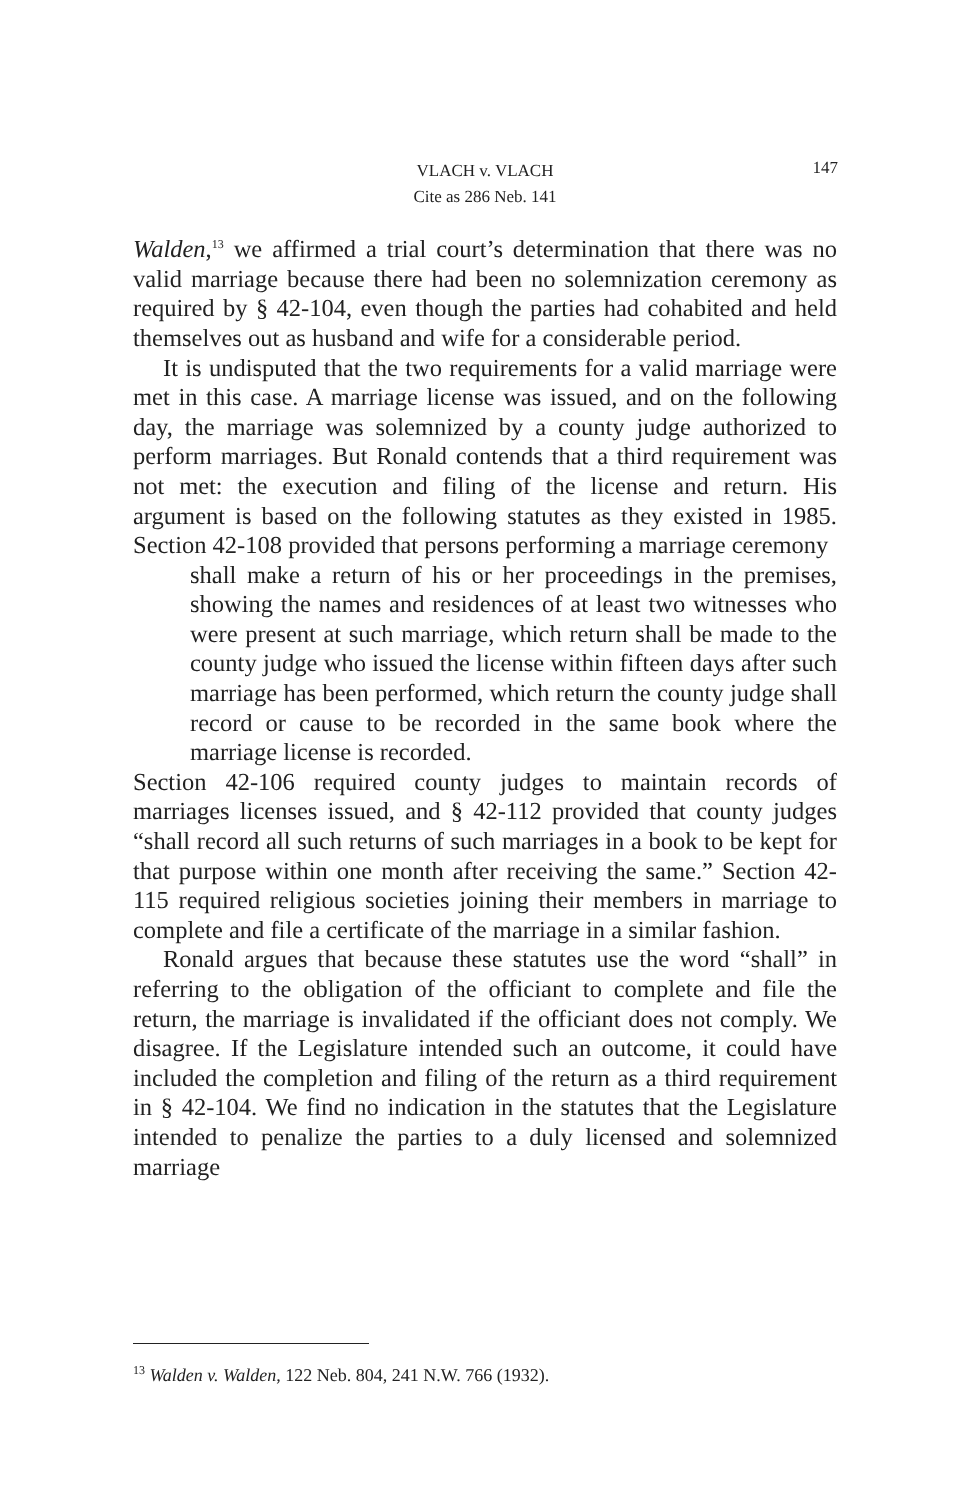VLACH v. VLACH
Cite as 286 Neb. 141
147
Walden,<sup>13</sup> we affirmed a trial court’s determination that there was no valid marriage because there had been no solemnization ceremony as required by § 42-104, even though the parties had cohabited and held themselves out as husband and wife for a considerable period.
It is undisputed that the two requirements for a valid marriage were met in this case. A marriage license was issued, and on the following day, the marriage was solemnized by a county judge authorized to perform marriages. But Ronald contends that a third requirement was not met: the execution and filing of the license and return. His argument is based on the following statutes as they existed in 1985. Section 42-108 provided that persons performing a marriage ceremony
shall make a return of his or her proceedings in the premises, showing the names and residences of at least two witnesses who were present at such marriage, which return shall be made to the county judge who issued the license within fifteen days after such marriage has been performed, which return the county judge shall record or cause to be recorded in the same book where the marriage license is recorded.
Section 42-106 required county judges to maintain records of marriages licenses issued, and § 42-112 provided that county judges “shall record all such returns of such marriages in a book to be kept for that purpose within one month after receiving the same.” Section 42-115 required religious societies joining their members in marriage to complete and file a certificate of the marriage in a similar fashion.
Ronald argues that because these statutes use the word “shall” in referring to the obligation of the officiant to complete and file the return, the marriage is invalidated if the officiant does not comply. We disagree. If the Legislature intended such an outcome, it could have included the completion and filing of the return as a third requirement in § 42-104. We find no indication in the statutes that the Legislature intended to penalize the parties to a duly licensed and solemnized marriage
<sup>13</sup> Walden v. Walden, 122 Neb. 804, 241 N.W. 766 (1932).